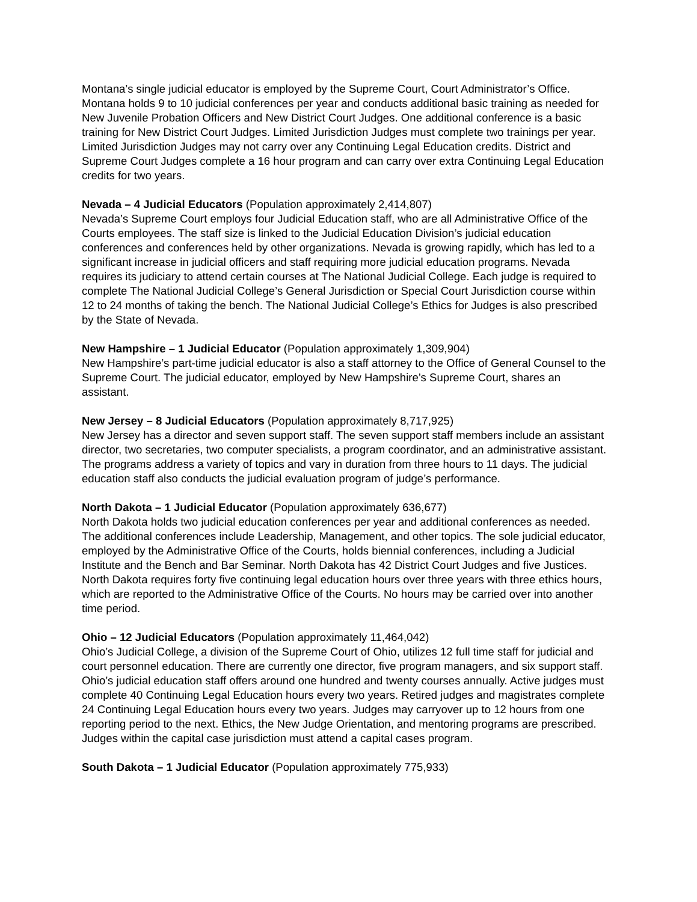Montana’s single judicial educator is employed by the Supreme Court, Court Administrator’s Office. Montana holds 9 to 10 judicial conferences per year and conducts additional basic training as needed for New Juvenile Probation Officers and New District Court Judges. One additional conference is a basic training for New District Court Judges. Limited Jurisdiction Judges must complete two trainings per year. Limited Jurisdiction Judges may not carry over any Continuing Legal Education credits. District and Supreme Court Judges complete a 16 hour program and can carry over extra Continuing Legal Education credits for two years.
Nevada – 4 Judicial Educators (Population approximately 2,414,807)
Nevada’s Supreme Court employs four Judicial Education staff, who are all Administrative Office of the Courts employees. The staff size is linked to the Judicial Education Division’s judicial education conferences and conferences held by other organizations. Nevada is growing rapidly, which has led to a significant increase in judicial officers and staff requiring more judicial education programs. Nevada requires its judiciary to attend certain courses at The National Judicial College. Each judge is required to complete The National Judicial College’s General Jurisdiction or Special Court Jurisdiction course within 12 to 24 months of taking the bench. The National Judicial College’s Ethics for Judges is also prescribed by the State of Nevada.
New Hampshire – 1 Judicial Educator (Population approximately 1,309,904)
New Hampshire’s part-time judicial educator is also a staff attorney to the Office of General Counsel to the Supreme Court. The judicial educator, employed by New Hampshire’s Supreme Court, shares an assistant.
New Jersey – 8 Judicial Educators (Population approximately 8,717,925)
New Jersey has a director and seven support staff. The seven support staff members include an assistant director, two secretaries, two computer specialists, a program coordinator, and an administrative assistant. The programs address a variety of topics and vary in duration from three hours to 11 days. The judicial education staff also conducts the judicial evaluation program of judge’s performance.
North Dakota – 1 Judicial Educator (Population approximately 636,677)
North Dakota holds two judicial education conferences per year and additional conferences as needed. The additional conferences include Leadership, Management, and other topics. The sole judicial educator, employed by the Administrative Office of the Courts, holds biennial conferences, including a Judicial Institute and the Bench and Bar Seminar. North Dakota has 42 District Court Judges and five Justices. North Dakota requires forty five continuing legal education hours over three years with three ethics hours, which are reported to the Administrative Office of the Courts. No hours may be carried over into another time period.
Ohio – 12 Judicial Educators (Population approximately 11,464,042)
Ohio’s Judicial College, a division of the Supreme Court of Ohio, utilizes 12 full time staff for judicial and court personnel education. There are currently one director, five program managers, and six support staff. Ohio’s judicial education staff offers around one hundred and twenty courses annually. Active judges must complete 40 Continuing Legal Education hours every two years. Retired judges and magistrates complete 24 Continuing Legal Education hours every two years. Judges may carryover up to 12 hours from one reporting period to the next. Ethics, the New Judge Orientation, and mentoring programs are prescribed. Judges within the capital case jurisdiction must attend a capital cases program.
South Dakota – 1 Judicial Educator (Population approximately 775,933)